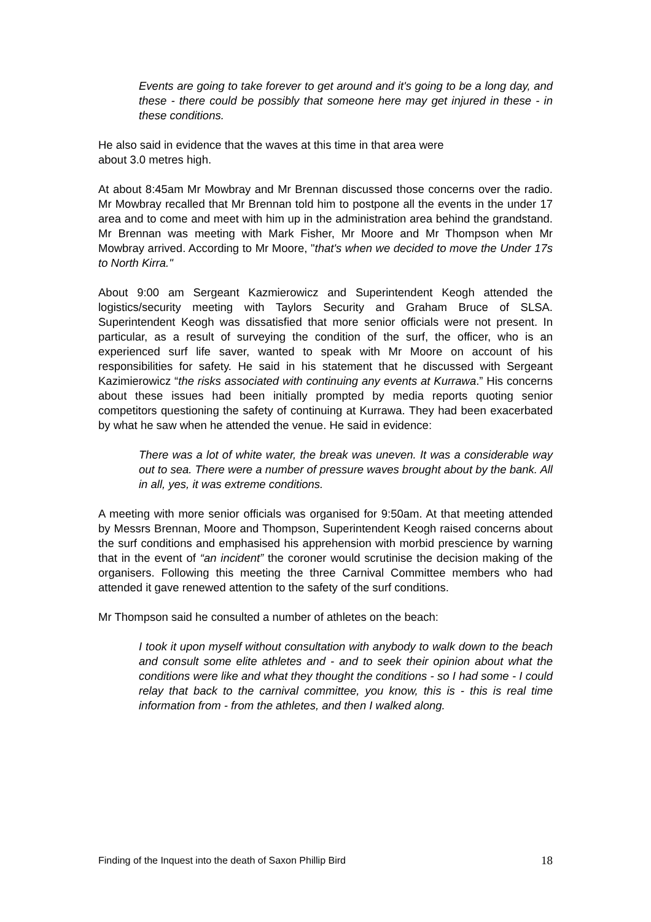Events are going to take forever to get around and it's going to be a long day, and these - there could be possibly that someone here may get injured in these - in these conditions.
He also said in evidence that the waves at this time in that area were
about 3.0 metres high.
At about 8:45am Mr Mowbray and Mr Brennan discussed those concerns over the radio. Mr Mowbray recalled that Mr Brennan told him to postpone all the events in the under 17 area and to come and meet with him up in the administration area behind the grandstand. Mr Brennan was meeting with Mark Fisher, Mr Moore and Mr Thompson when Mr Mowbray arrived. According to Mr Moore, "that's when we decided to move the Under 17s to North Kirra."
About 9:00 am Sergeant Kazmierowicz and Superintendent Keogh attended the logistics/security meeting with Taylors Security and Graham Bruce of SLSA. Superintendent Keogh was dissatisfied that more senior officials were not present. In particular, as a result of surveying the condition of the surf, the officer, who is an experienced surf life saver, wanted to speak with Mr Moore on account of his responsibilities for safety. He said in his statement that he discussed with Sergeant Kazimierowicz “the risks associated with continuing any events at Kurrawa.” His concerns about these issues had been initially prompted by media reports quoting senior competitors questioning the safety of continuing at Kurrawa. They had been exacerbated by what he saw when he attended the venue. He said in evidence:
There was a lot of white water, the break was uneven. It was a considerable way out to sea. There were a number of pressure waves brought about by the bank. All in all, yes, it was extreme conditions.
A meeting with more senior officials was organised for 9:50am. At that meeting attended by Messrs Brennan, Moore and Thompson, Superintendent Keogh raised concerns about the surf conditions and emphasised his apprehension with morbid prescience by warning that in the event of “an incident” the coroner would scrutinise the decision making of the organisers. Following this meeting the three Carnival Committee members who had attended it gave renewed attention to the safety of the surf conditions.
Mr Thompson said he consulted a number of athletes on the beach:
I took it upon myself without consultation with anybody to walk down to the beach and consult some elite athletes and - and to seek their opinion about what the conditions were like and what they thought the conditions - so I had some - I could relay that back to the carnival committee, you know, this is - this is real time information from - from the athletes, and then I walked along.
Finding of the Inquest into the death of Saxon Phillip Bird 18